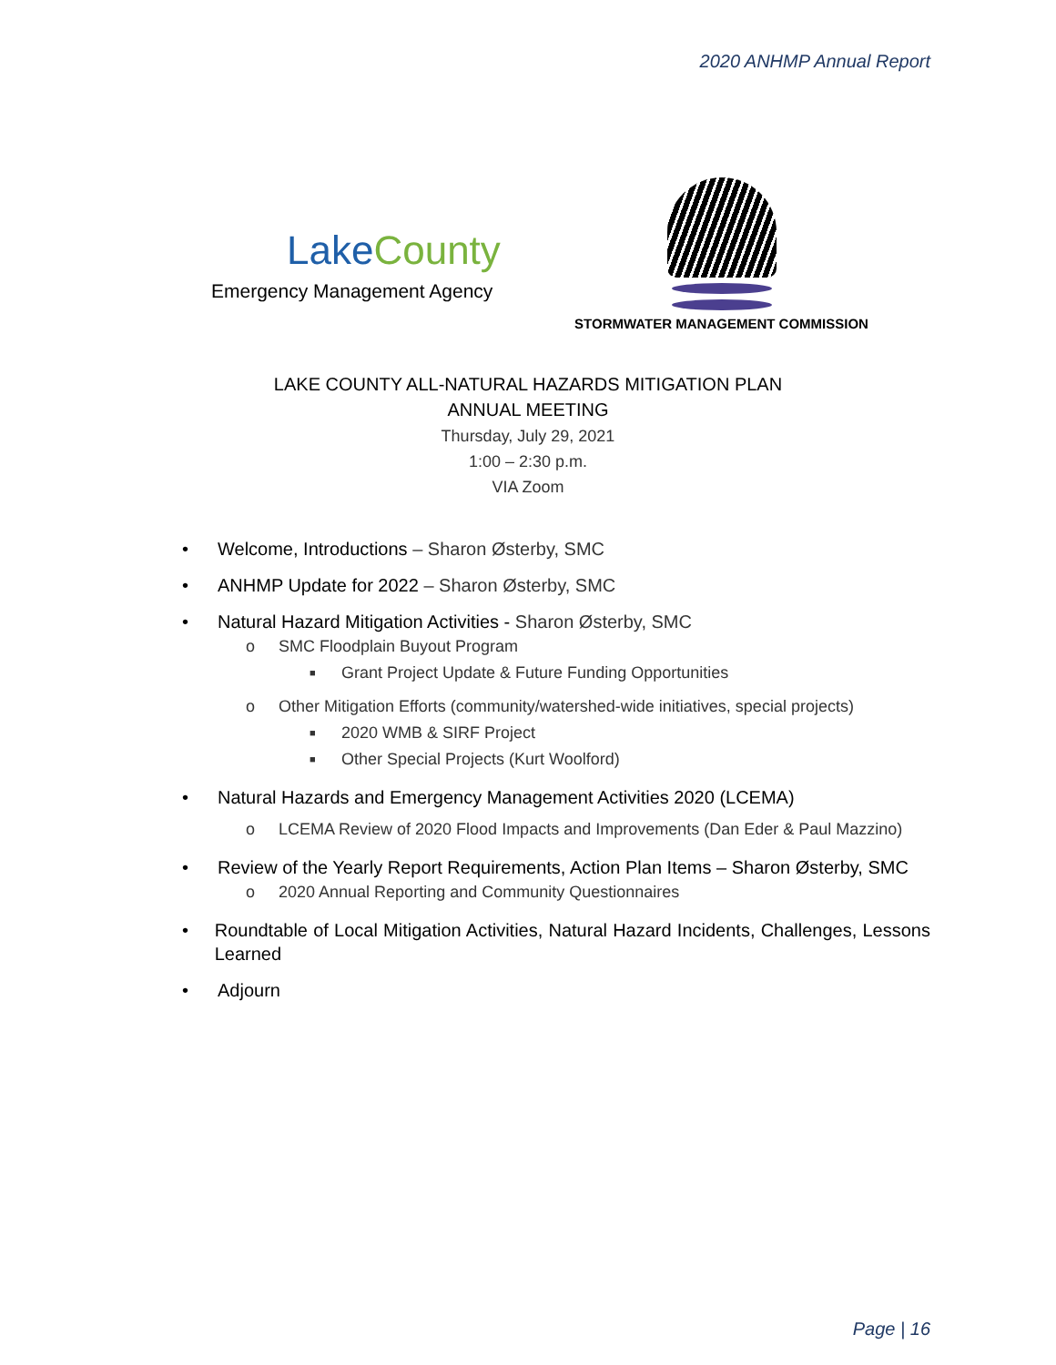2020 ANHMP Annual Report
LakeCounty
Emergency Management Agency
STORMWATER MANAGEMENT COMMISSION
LAKE COUNTY ALL-NATURAL HAZARDS MITIGATION PLAN
ANNUAL MEETING
Thursday, July 29, 2021
1:00 – 2:30 p.m.
VIA Zoom
• Welcome, Introductions – Sharon Østerby, SMC
• ANHMP Update for 2022 – Sharon Østerby, SMC
• Natural Hazard Mitigation Activities - Sharon Østerby, SMC
o SMC Floodplain Buyout Program
■ Grant Project Update & Future Funding Opportunities
o Other Mitigation Efforts (community/watershed-wide initiatives, special projects)
■ 2020 WMB & SIRF Project
■ Other Special Projects (Kurt Woolford)
• Natural Hazards and Emergency Management Activities 2020 (LCEMA)
o LCEMA Review of 2020 Flood Impacts and Improvements (Dan Eder & Paul Mazzino)
• Review of the Yearly Report Requirements, Action Plan Items – Sharon Østerby, SMC
o 2020 Annual Reporting and Community Questionnaires
• Roundtable of Local Mitigation Activities, Natural Hazard Incidents, Challenges, Lessons Learned
• Adjourn
Page | 16